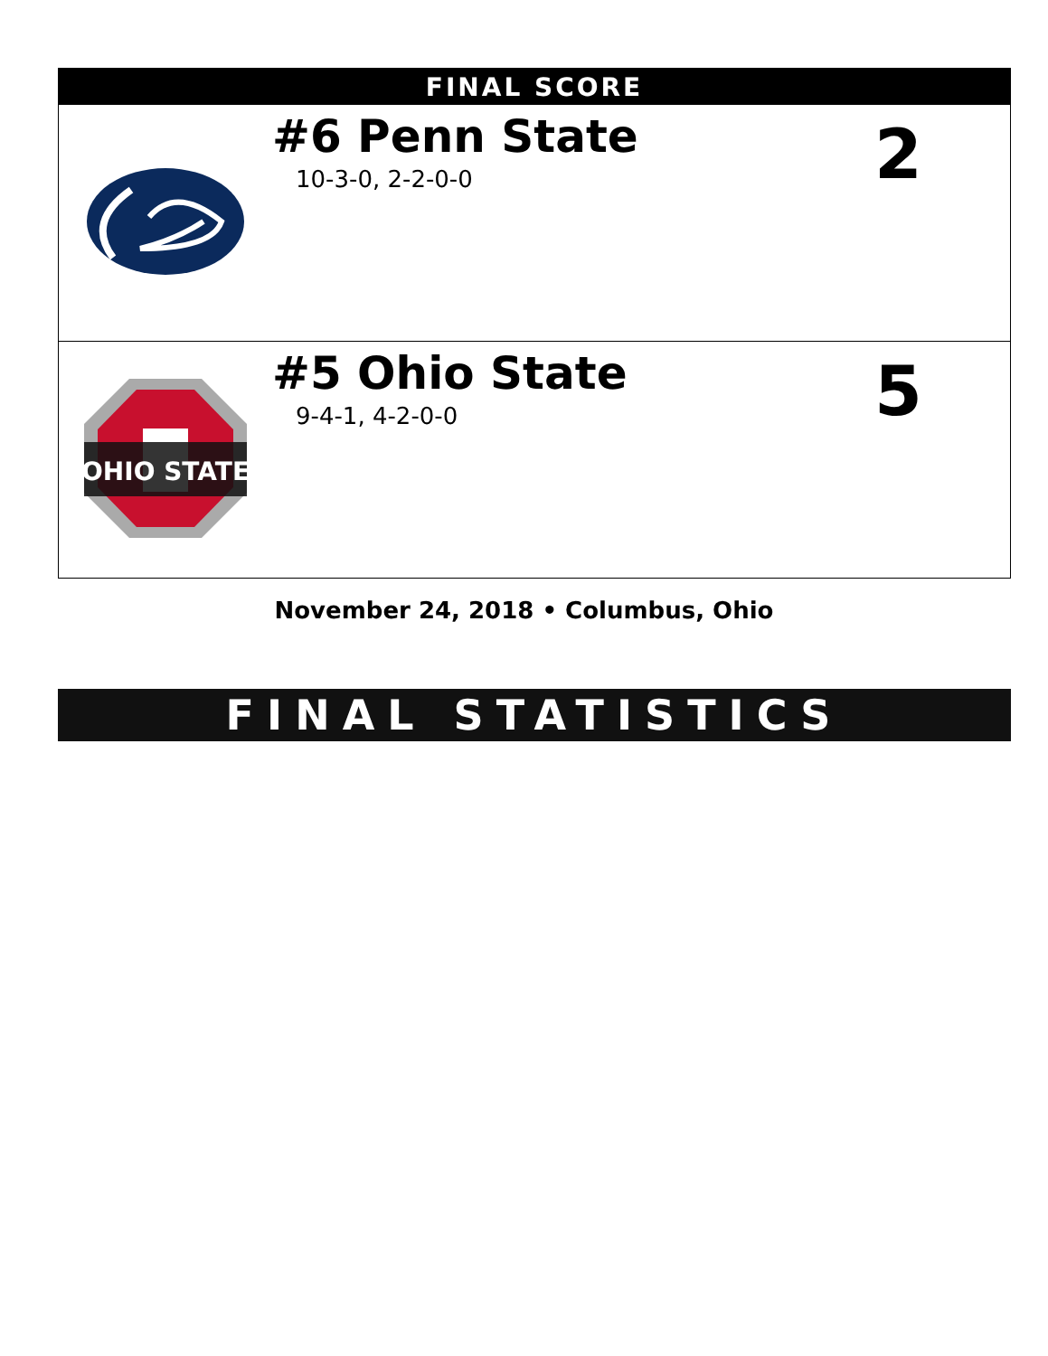| FINAL SCORE | | |
| --- | --- | --- |
| | #6 Penn State 10-3-0, 2-2-0-0 | 2 |
| OHIO STATE | #5 Ohio State 9-4-1, 4-2-0-0 | 5 |
November 24, 2018 • Columbus, Ohio
FINAL STATISTICS